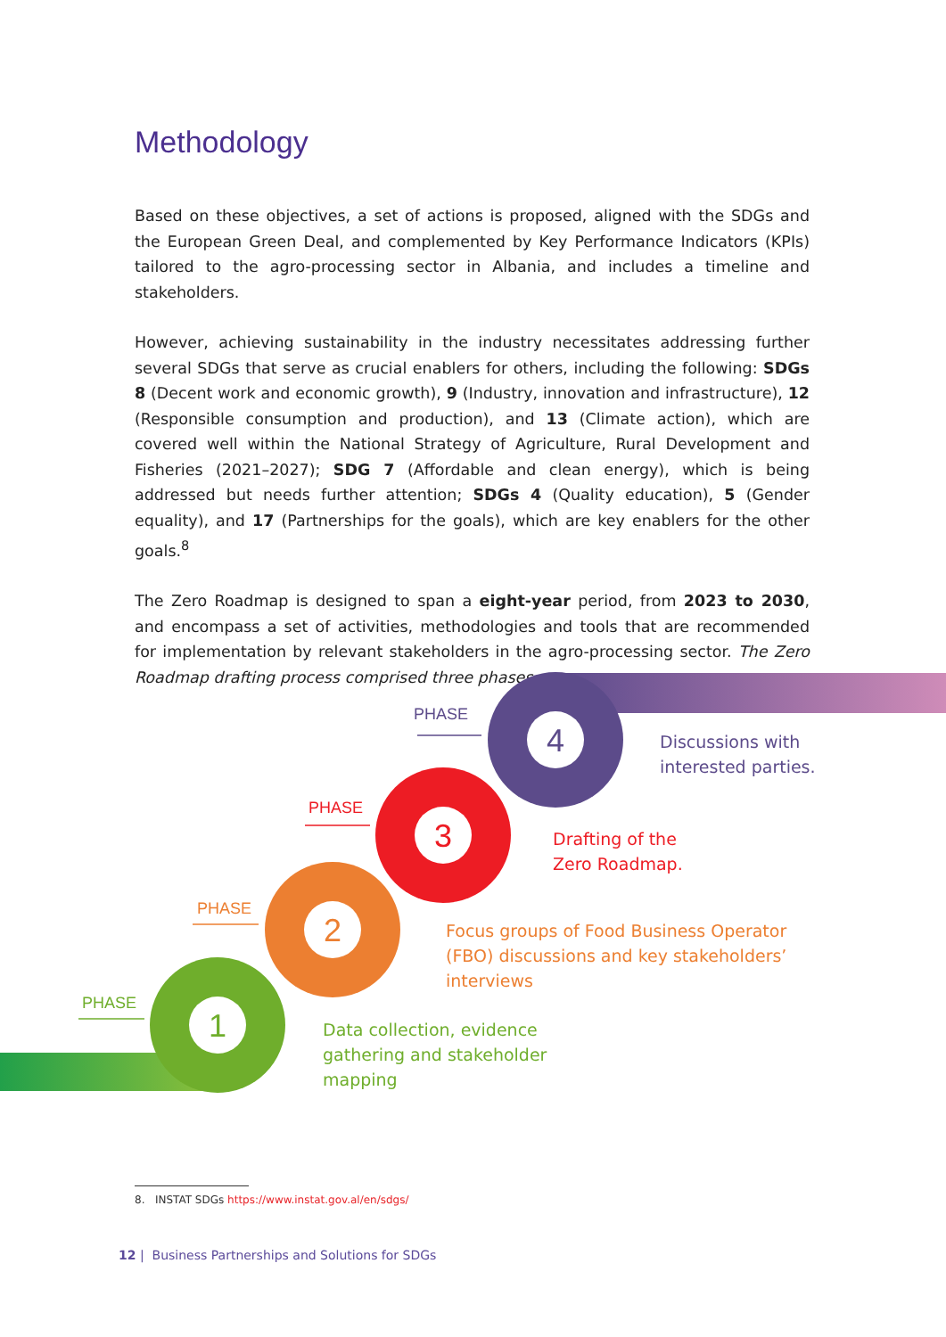Methodology
Based on these objectives, a set of actions is proposed, aligned with the SDGs and the European Green Deal, and complemented by Key Performance Indicators (KPIs) tailored to the agro-processing sector in Albania, and includes a timeline and stakeholders.
However, achieving sustainability in the industry necessitates addressing further several SDGs that serve as crucial enablers for others, including the following: SDGs 8 (Decent work and economic growth), 9 (Industry, innovation and infrastructure), 12 (Responsible consumption and production), and 13 (Climate action), which are covered well within the National Strategy of Agriculture, Rural Development and Fisheries (2021–2027); SDG 7 (Affordable and clean energy), which is being addressed but needs further attention; SDGs 4 (Quality education), 5 (Gender equality), and 17 (Partnerships for the goals), which are key enablers for the other goals.<sup>8</sup>
The Zero Roadmap is designed to span a eight-year period, from 2023 to 2030, and encompass a set of activities, methodologies and tools that are recommended for implementation by relevant stakeholders in the agro-processing sector. The Zero Roadmap drafting process comprised three phases:
4
3
2
1
PHASE
PHASE
PHASE
PHASE
Discussions with
interested parties.
Drafting of the
Zero Roadmap.
Focus groups of Food Business Operator
(FBO) discussions and key stakeholders’
interviews
Data collection, evidence
gathering and stakeholder
mapping
8. INSTAT SDGs https://www.instat.gov.al/en/sdgs/
12 | Business Partnerships and Solutions for SDGs